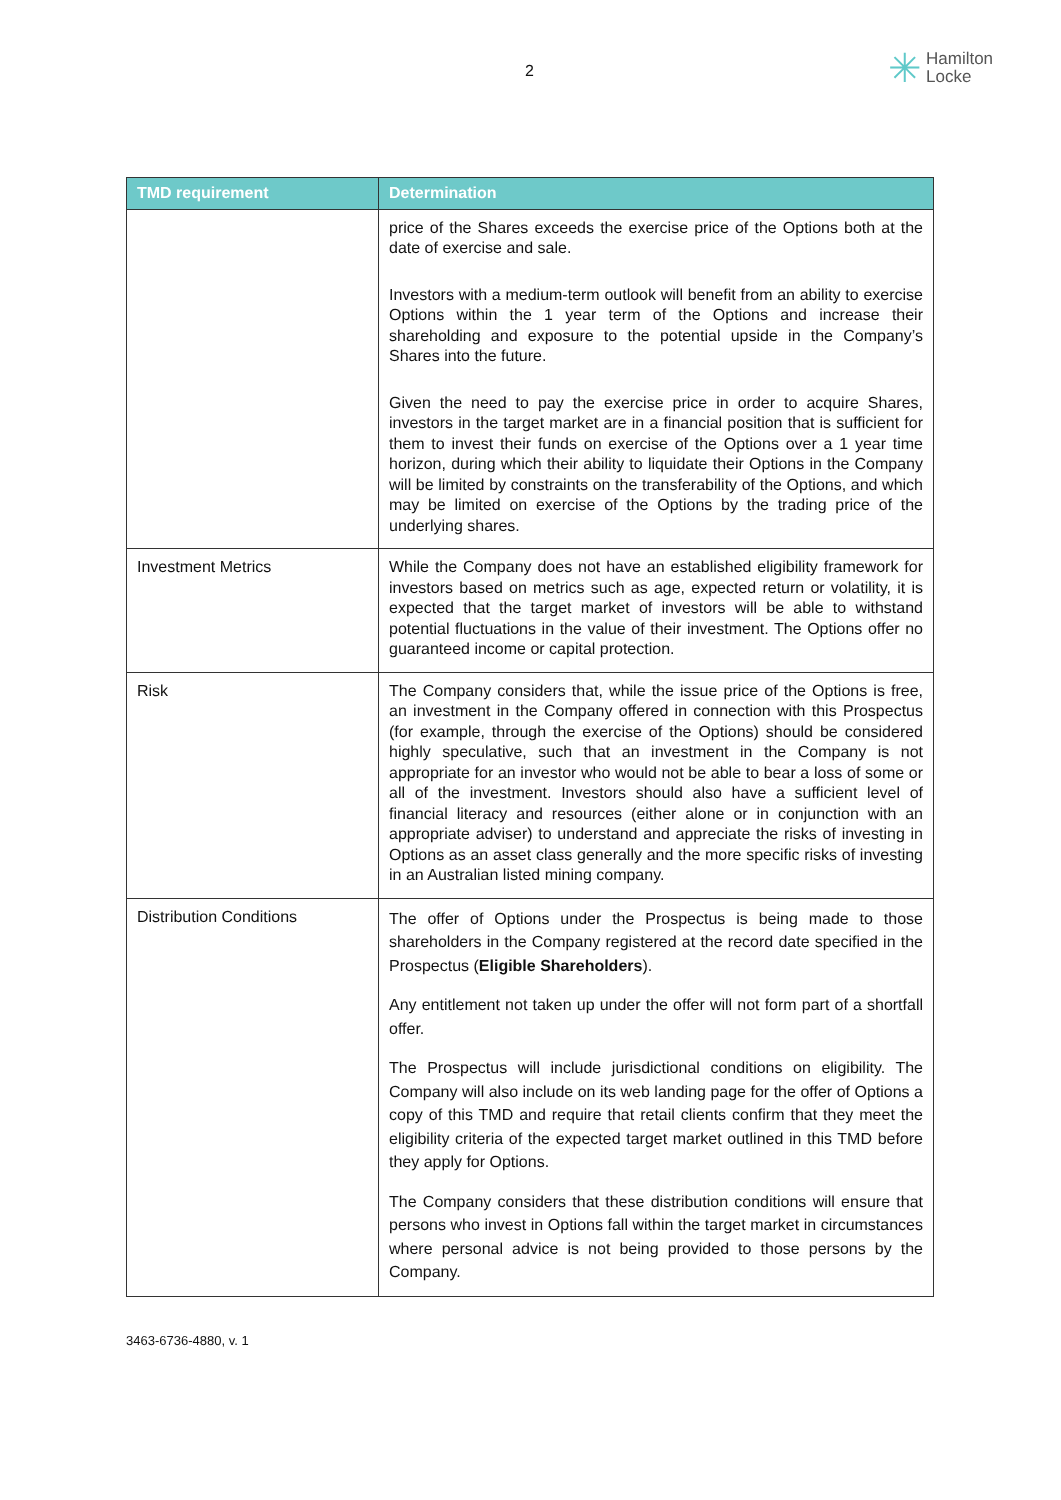2
✳ Hamilton
Locke
| TMD requirement | Determination |
| --- | --- |
| | price of the Shares exceeds the exercise price of the Options both at the date of exercise and sale. Investors with a medium-term outlook will benefit from an ability to exercise Options within the 1 year term of the Options and increase their shareholding and exposure to the potential upside in the Company’s Shares into the future. Given the need to pay the exercise price in order to acquire Shares, investors in the target market are in a financial position that is sufficient for them to invest their funds on exercise of the Options over a 1 year time horizon, during which their ability to liquidate their Options in the Company will be limited by constraints on the transferability of the Options, and which may be limited on exercise of the Options by the trading price of the underlying shares. |
| Investment Metrics | While the Company does not have an established eligibility framework for investors based on metrics such as age, expected return or volatility, it is expected that the target market of investors will be able to withstand potential fluctuations in the value of their investment. The Options offer no guaranteed income or capital protection. |
| Risk | The Company considers that, while the issue price of the Options is free, an investment in the Company offered in connection with this Prospectus (for example, through the exercise of the Options) should be considered highly speculative, such that an investment in the Company is not appropriate for an investor who would not be able to bear a loss of some or all of the investment. Investors should also have a sufficient level of financial literacy and resources (either alone or in conjunction with an appropriate adviser) to understand and appreciate the risks of investing in Options as an asset class generally and the more specific risks of investing in an Australian listed mining company. |
| Distribution Conditions | The offer of Options under the Prospectus is being made to those shareholders in the Company registered at the record date specified in the Prospectus ( Eligible Shareholders ). Any entitlement not taken up under the offer will not form part of a shortfall offer. The Prospectus will include jurisdictional conditions on eligibility. The Company will also include on its web landing page for the offer of Options a copy of this TMD and require that retail clients confirm that they meet the eligibility criteria of the expected target market outlined in this TMD before they apply for Options. The Company considers that these distribution conditions will ensure that persons who invest in Options fall within the target market in circumstances where personal advice is not being provided to those persons by the Company. |
3463-6736-4880, v. 1